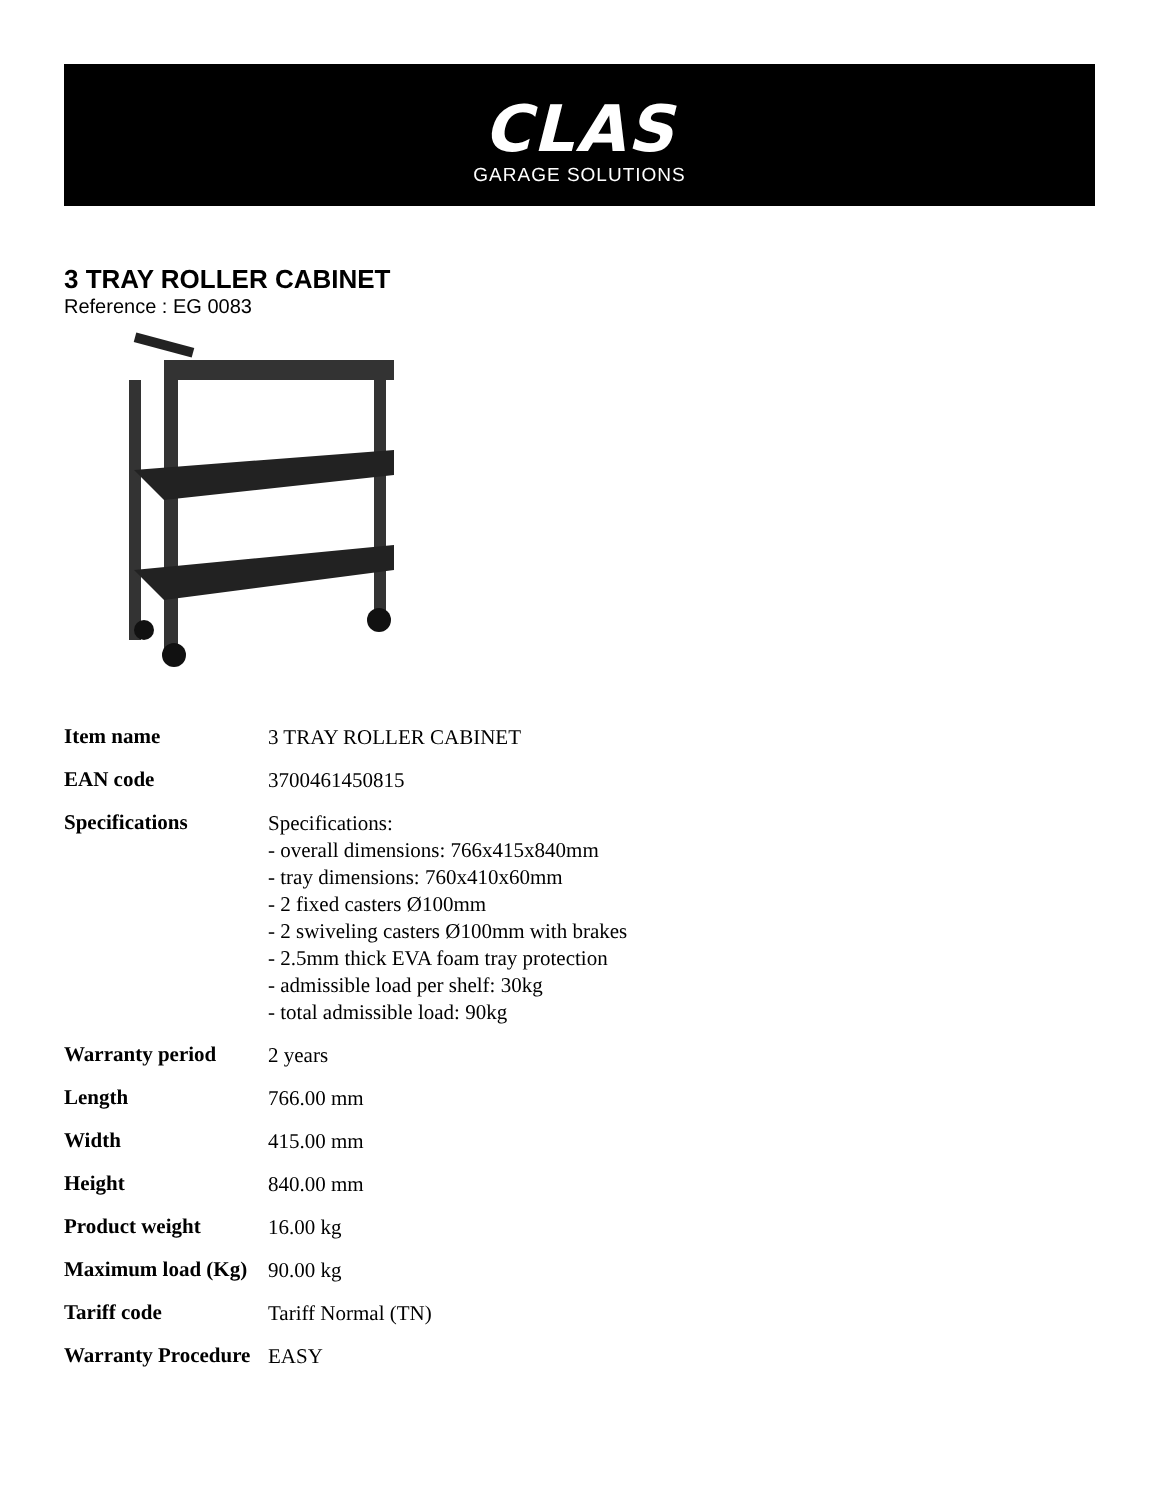CLAS
GARAGE SOLUTIONS
3 TRAY ROLLER CABINET
Reference : EG 0083
| Item name | 3 TRAY ROLLER CABINET |
| EAN code | 3700461450815 |
| Specifications | Specifications: - overall dimensions: 766x415x840mm - tray dimensions: 760x410x60mm - 2 fixed casters Ø100mm - 2 swiveling casters Ø100mm with brakes - 2.5mm thick EVA foam tray protection - admissible load per shelf: 30kg - total admissible load: 90kg |
| Warranty period | 2 years |
| Length | 766.00 mm |
| Width | 415.00 mm |
| Height | 840.00 mm |
| Product weight | 16.00 kg |
| Maximum load (Kg) | 90.00 kg |
| Tariff code | Tariff Normal (TN) |
| Warranty Procedure | EASY |